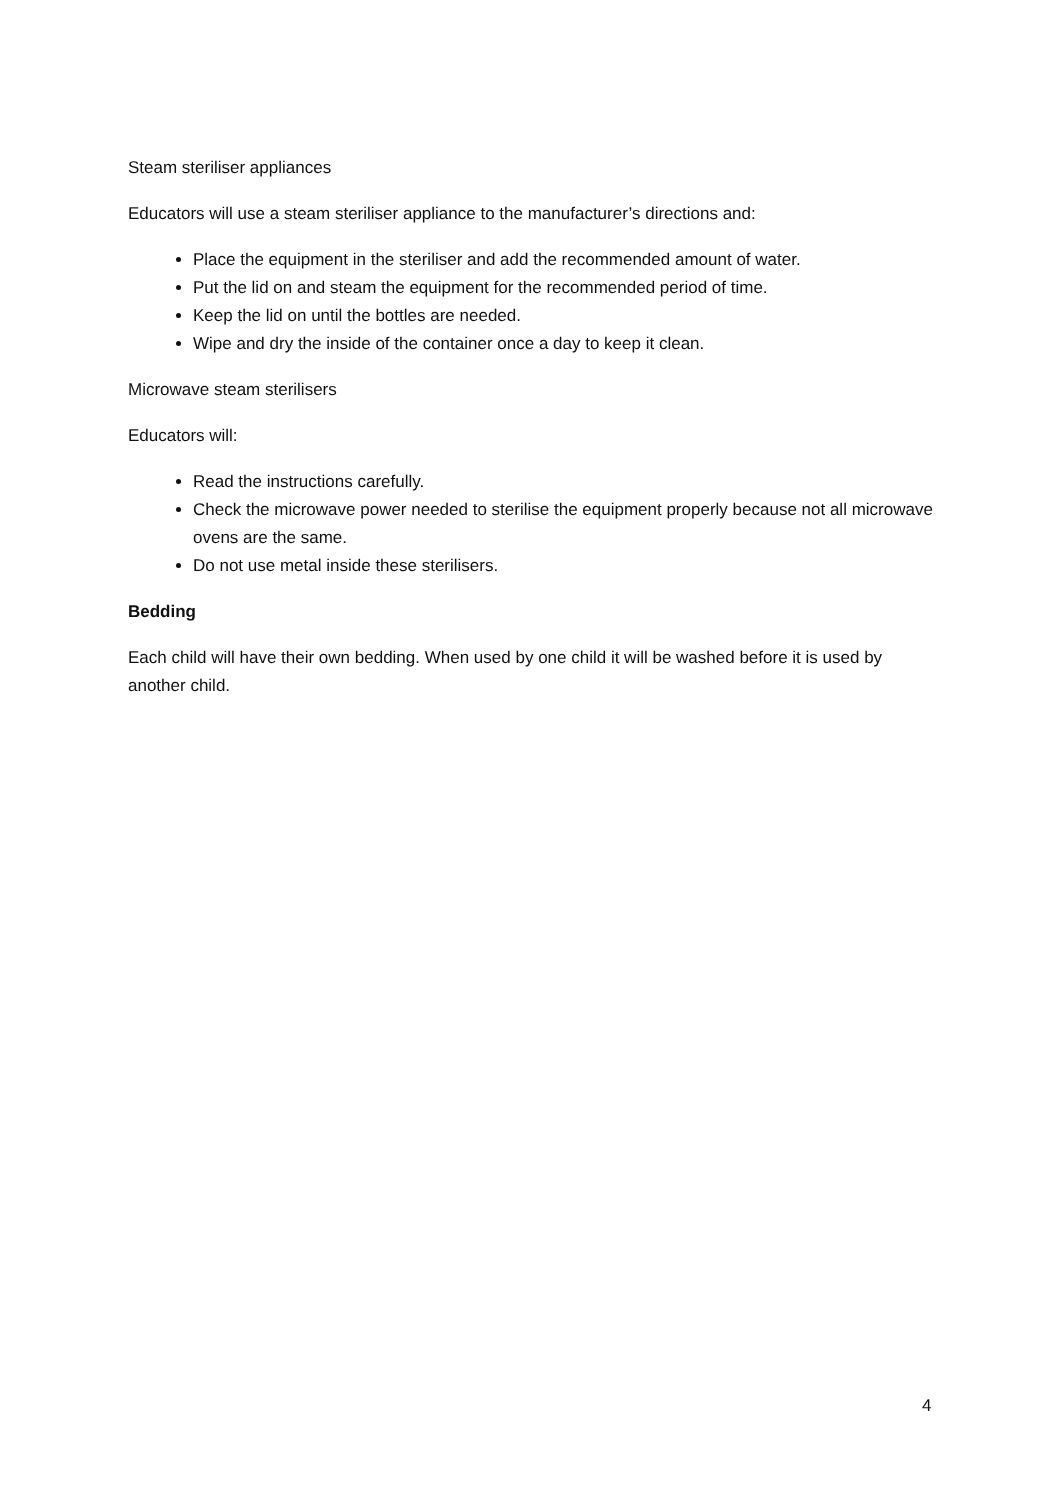Steam steriliser appliances
Educators will use a steam steriliser appliance to the manufacturer’s directions and:
Place the equipment in the steriliser and add the recommended amount of water.
Put the lid on and steam the equipment for the recommended period of time.
Keep the lid on until the bottles are needed.
Wipe and dry the inside of the container once a day to keep it clean.
Microwave steam sterilisers
Educators will:
Read the instructions carefully.
Check the microwave power needed to sterilise the equipment properly because not all microwave ovens are the same.
Do not use metal inside these sterilisers.
Bedding
Each child will have their own bedding. When used by one child it will be washed before it is used by another child.
4